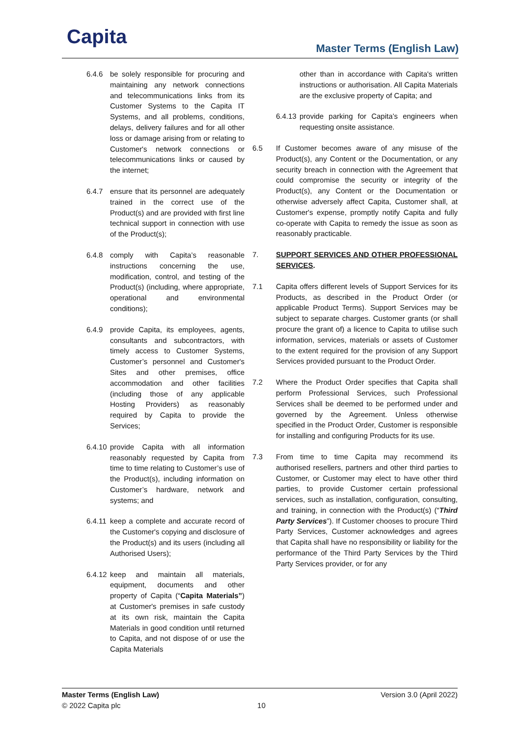Capita Master Terms (English Law)
6.4.6 be solely responsible for procuring and maintaining any network connections and telecommunications links from its Customer Systems to the Capita IT Systems, and all problems, conditions, delays, delivery failures and for all other loss or damage arising from or relating to Customer's network connections or telecommunications links or caused by the internet;
6.4.7 ensure that its personnel are adequately trained in the correct use of the Product(s) and are provided with first line technical support in connection with use of the Product(s);
6.4.8 comply with Capita’s reasonable instructions concerning the use, modification, control, and testing of the Product(s) (including, where appropriate, operational and environmental conditions);
6.4.9 provide Capita, its employees, agents, consultants and subcontractors, with timely access to Customer Systems, Customer’s personnel and Customer's Sites and other premises, office accommodation and other facilities (including those of any applicable Hosting Providers) as reasonably required by Capita to provide the Services;
6.4.10 provide Capita with all information reasonably requested by Capita from time to time relating to Customer’s use of the Product(s), including information on Customer’s hardware, network and systems; and
6.4.11 keep a complete and accurate record of the Customer's copying and disclosure of the Product(s) and its users (including all Authorised Users);
6.4.12 keep and maintain all materials, equipment, documents and other property of Capita (“Capita Materials”) at Customer's premises in safe custody at its own risk, maintain the Capita Materials in good condition until returned to Capita, and not dispose of or use the Capita Materials
other than in accordance with Capita's written instructions or authorisation. All Capita Materials are the exclusive property of Capita; and
6.4.13 provide parking for Capita’s engineers when requesting onsite assistance.
6.5 If Customer becomes aware of any misuse of the Product(s), any Content or the Documentation, or any security breach in connection with the Agreement that could compromise the security or integrity of the Product(s), any Content or the Documentation or otherwise adversely affect Capita, Customer shall, at Customer's expense, promptly notify Capita and fully co-operate with Capita to remedy the issue as soon as reasonably practicable.
7. SUPPORT SERVICES AND OTHER PROFESSIONAL SERVICES.
7.1 Capita offers different levels of Support Services for its Products, as described in the Product Order (or applicable Product Terms). Support Services may be subject to separate charges. Customer grants (or shall procure the grant of) a licence to Capita to utilise such information, services, materials or assets of Customer to the extent required for the provision of any Support Services provided pursuant to the Product Order.
7.2 Where the Product Order specifies that Capita shall perform Professional Services, such Professional Services shall be deemed to be performed under and governed by the Agreement. Unless otherwise specified in the Product Order, Customer is responsible for installing and configuring Products for its use.
7.3 From time to time Capita may recommend its authorised resellers, partners and other third parties to Customer, or Customer may elect to have other third parties, to provide Customer certain professional services, such as installation, configuration, consulting, and training, in connection with the Product(s) (“Third Party Services”). If Customer chooses to procure Third Party Services, Customer acknowledges and agrees that Capita shall have no responsibility or liability for the performance of the Third Party Services by the Third Party Services provider, or for any
Master Terms (English Law)
© 2022 Capita plc
10 Version 3.0 (April 2022)